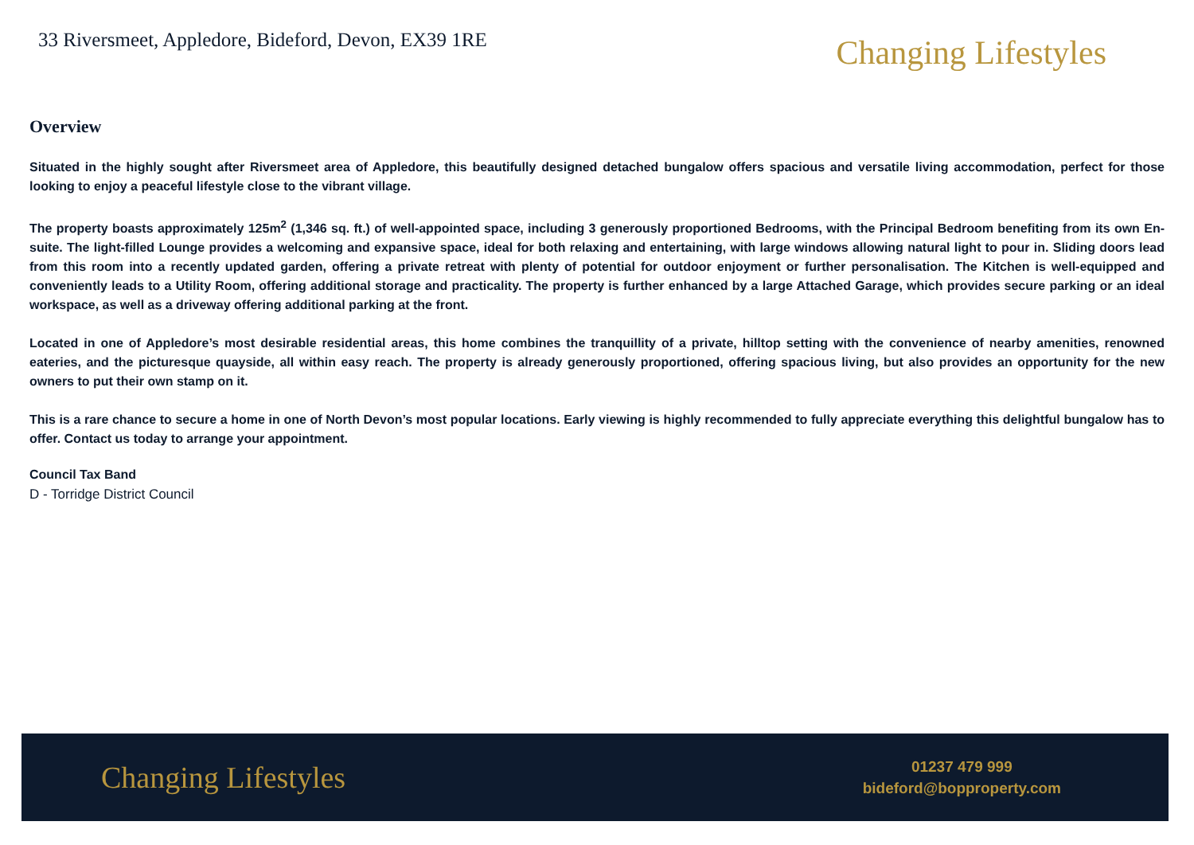33 Riversmeet, Appledore, Bideford, Devon, EX39 1RE
Changing Lifestyles
Overview
Situated in the highly sought after Riversmeet area of Appledore, this beautifully designed detached bungalow offers spacious and versatile living accommodation, perfect for those looking to enjoy a peaceful lifestyle close to the vibrant village.
The property boasts approximately 125m<sup>2</sup> (1,346 sq. ft.) of well-appointed space, including 3 generously proportioned Bedrooms, with the Principal Bedroom benefiting from its own En-suite. The light-filled Lounge provides a welcoming and expansive space, ideal for both relaxing and entertaining, with large windows allowing natural light to pour in. Sliding doors lead from this room into a recently updated garden, offering a private retreat with plenty of potential for outdoor enjoyment or further personalisation. The Kitchen is well-equipped and conveniently leads to a Utility Room, offering additional storage and practicality. The property is further enhanced by a large Attached Garage, which provides secure parking or an ideal workspace, as well as a driveway offering additional parking at the front.
Located in one of Appledore’s most desirable residential areas, this home combines the tranquillity of a private, hilltop setting with the convenience of nearby amenities, renowned eateries, and the picturesque quayside, all within easy reach. The property is already generously proportioned, offering spacious living, but also provides an opportunity for the new owners to put their own stamp on it.
This is a rare chance to secure a home in one of North Devon’s most popular locations. Early viewing is highly recommended to fully appreciate everything this delightful bungalow has to offer. Contact us today to arrange your appointment.
Council Tax Band
D - Torridge District Council
Changing Lifestyles
01237 479 999
bideford@bopproperty.com